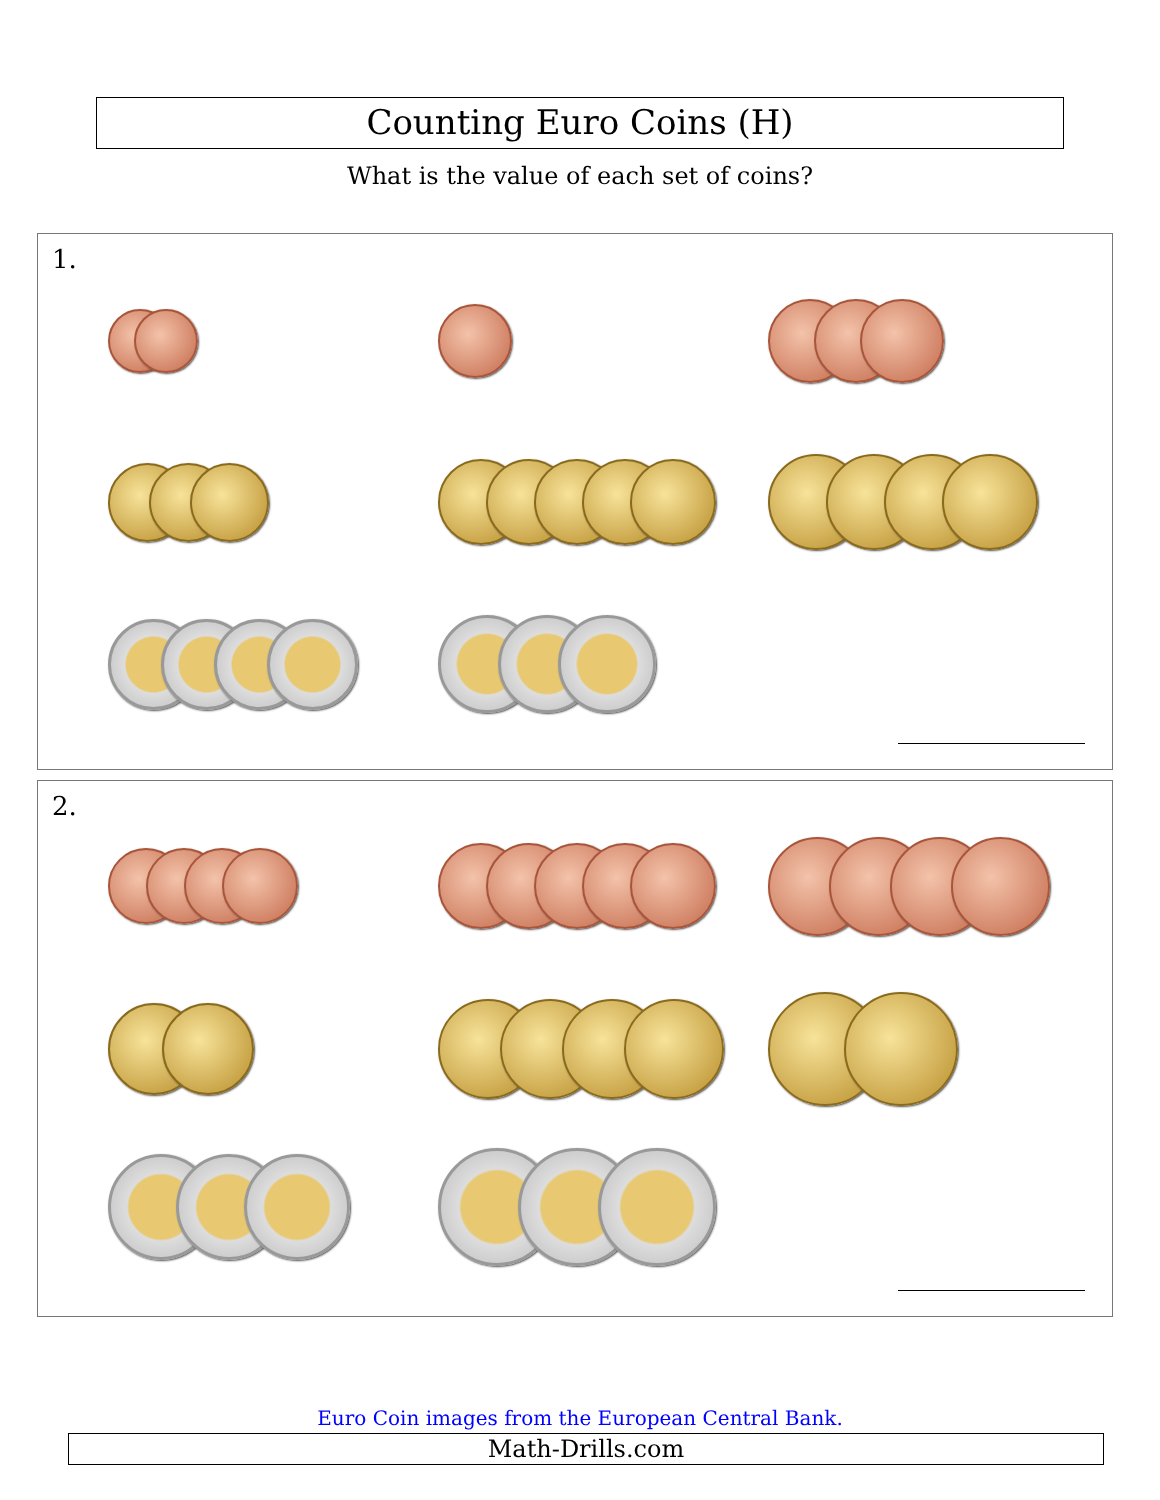Counting Euro Coins (H)
What is the value of each set of coins?
1.
2.
Euro Coin images from the European Central Bank.
Math-Drills.com